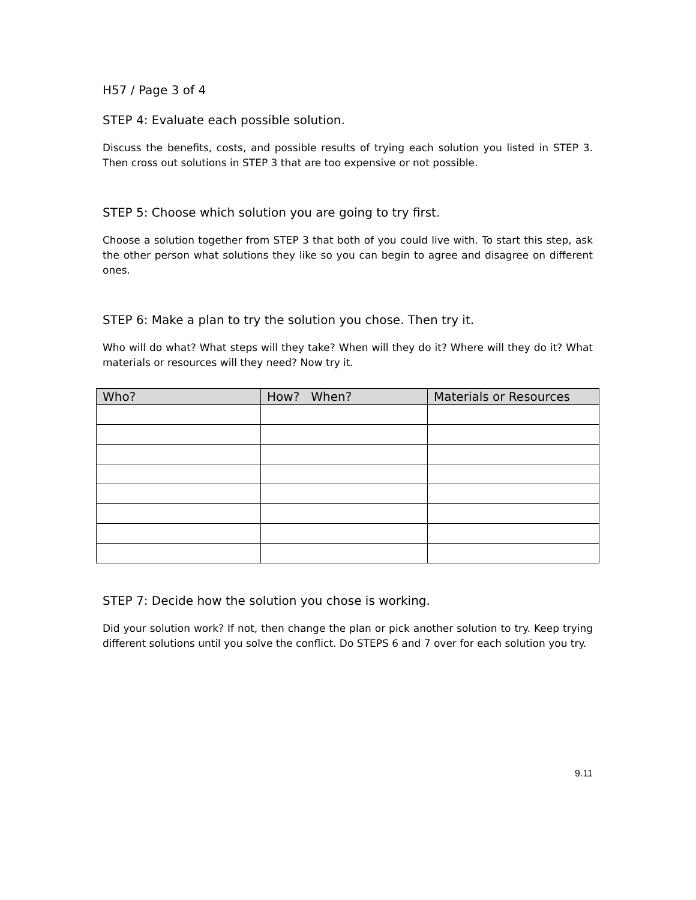H57 / Page 3 of 4
STEP 4: Evaluate each possible solution.
Discuss the benefits, costs, and possible results of trying each solution you listed in STEP 3. Then cross out solutions in STEP 3 that are too expensive or not possible.
STEP 5: Choose which solution you are going to try first.
Choose a solution together from STEP 3 that both of you could live with. To start this step, ask the other person what solutions they like so you can begin to agree and disagree on different ones.
STEP 6: Make a plan to try the solution you chose. Then try it.
Who will do what? What steps will they take? When will they do it? Where will they do it? What materials or resources will they need? Now try it.
| Who? | How? When? | Materials or Resources |
| --- | --- | --- |
STEP 7: Decide how the solution you chose is working.
Did your solution work? If not, then change the plan or pick another solution to try. Keep trying different solutions until you solve the conflict. Do STEPS 6 and 7 over for each solution you try.
9.11